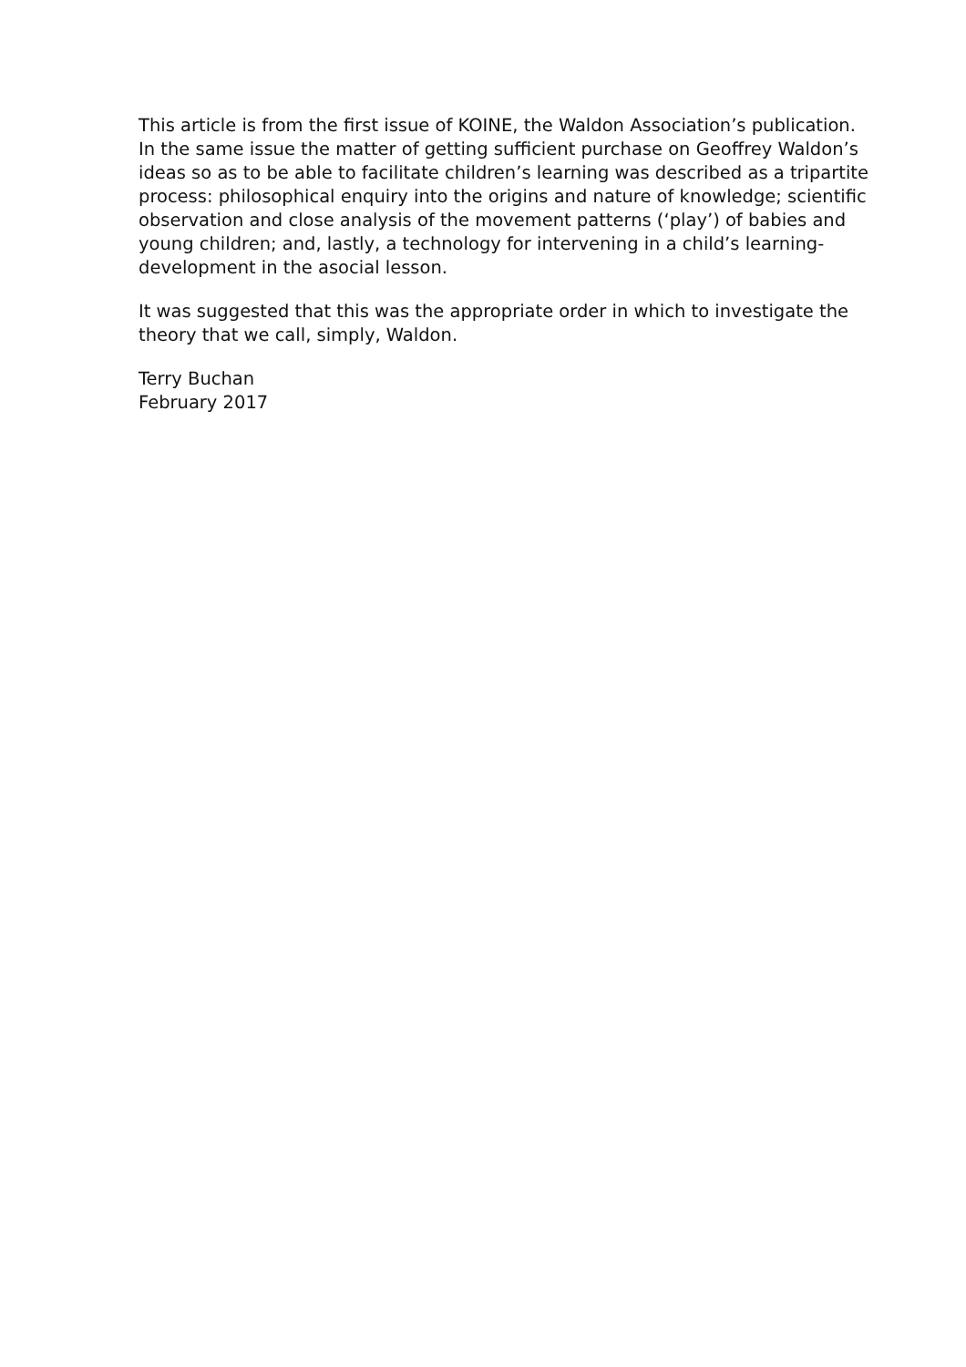This article is from the first issue of KOINE, the Waldon Association’s publication.
In the same issue the matter of getting sufficient purchase on Geoffrey Waldon’s ideas so as to be able to facilitate children’s learning was described as a tripartite process: philosophical enquiry into the origins and nature of knowledge; scientific observation and close analysis of the movement patterns (‘play’) of babies and young children; and, lastly, a technology for intervening in a child’s learning-development in the asocial lesson.
It was suggested that this was the appropriate order in which to investigate the theory that we call, simply, Waldon.
Terry Buchan
February 2017